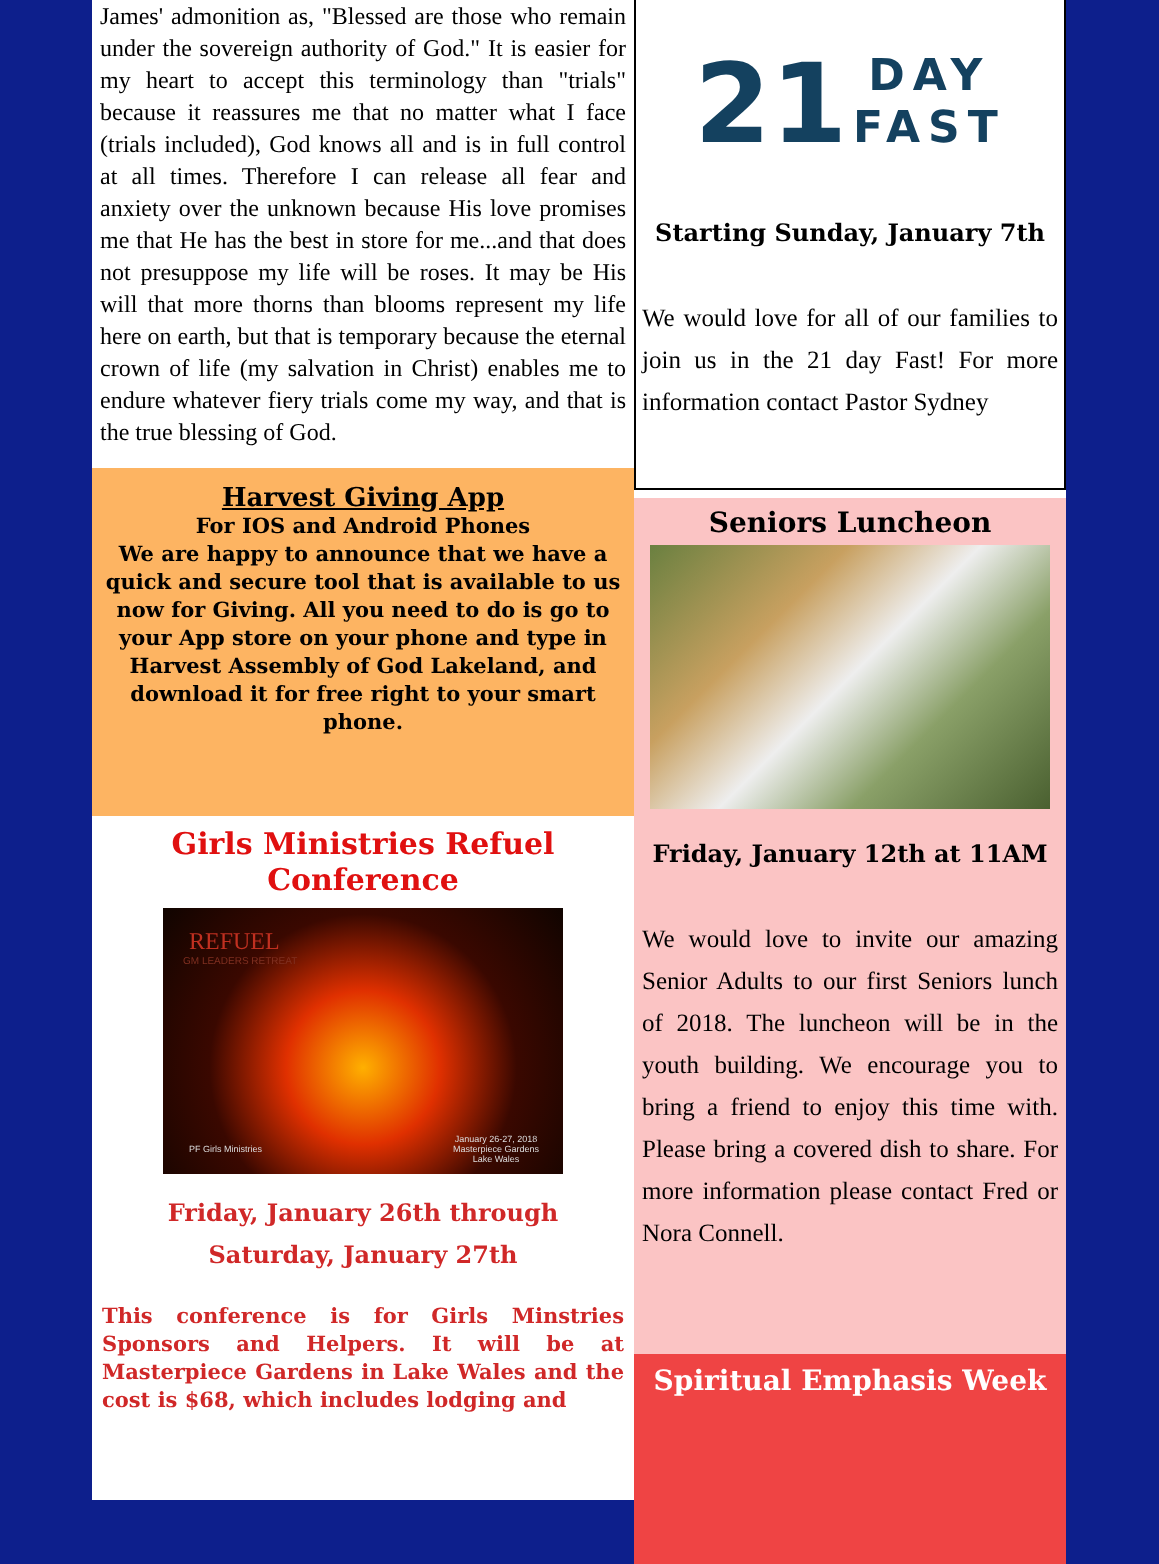James' admonition as, "Blessed are those who remain under the sovereign authority of God." It is easier for my heart to accept this terminology than "trials" because it reassures me that no matter what I face (trials included), God knows all and is in full control at all times. Therefore I can release all fear and anxiety over the unknown because His love promises me that He has the best in store for me...and that does not presuppose my life will be roses. It may be His will that more thorns than blooms represent my life here on earth, but that is temporary because the eternal crown of life (my salvation in Christ) enables me to endure whatever fiery trials come my way, and that is the true blessing of God.
Harvest Giving App
For IOS and Android Phones
We are happy to announce that we have a quick and secure tool that is available to us now for Giving. All you need to do is go to your App store on your phone and type in Harvest Assembly of God Lakeland, and download it for free right to your smart phone.
Girls Ministries Refuel Conference
REFUEL
GM LEADERS RETREAT
PF Girls Ministries
January 26-27, 2018
Masterpiece Gardens
Lake Wales
Friday, January 26th through
Saturday, January 27th
This conference is for Girls Minstries Sponsors and Helpers. It will be at Masterpiece Gardens in Lake Wales and the cost is $68, which includes lodging and
21 DAY
FAST
Starting Sunday, January 7th
We would love for all of our families to join us in the 21 day Fast! For more information contact Pastor Sydney
Seniors Luncheon
Friday, January 12th at 11AM
We would love to invite our amazing Senior Adults to our first Seniors lunch of 2018. The luncheon will be in the youth building. We encourage you to bring a friend to enjoy this time with. Please bring a covered dish to share. For more information please contact Fred or Nora Connell.
Spiritual Emphasis Week